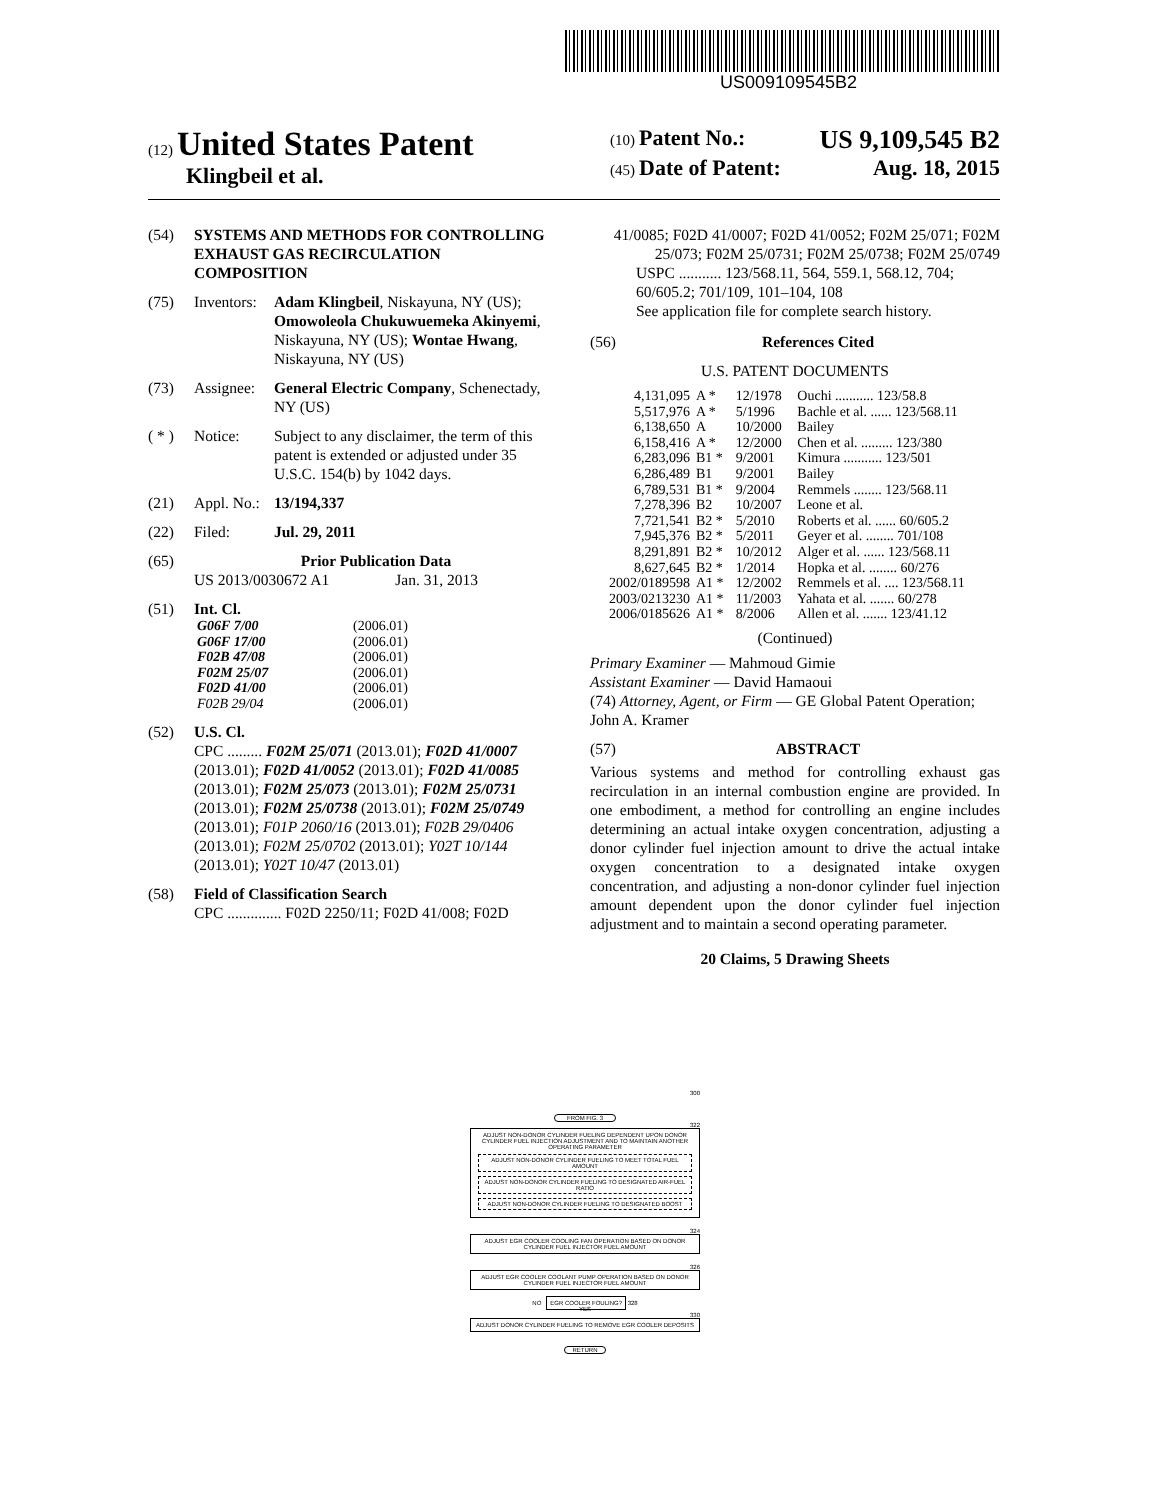US009109545B2
(12) United States Patent
Klingbeil et al.
(10) Patent No.: US 9,109,545 B2
(45) Date of Patent: Aug. 18, 2015
(54) SYSTEMS AND METHODS FOR CONTROLLING EXHAUST GAS RECIRCULATION COMPOSITION
(75) Inventors: Adam Klingbeil, Niskayuna, NY (US); Omowoleola Chukuwuemeka Akinyemi, Niskayuna, NY (US); Wontae Hwang, Niskayuna, NY (US)
(73) Assignee: General Electric Company, Schenectady, NY (US)
( * ) Notice: Subject to any disclaimer, the term of this patent is extended or adjusted under 35 U.S.C. 154(b) by 1042 days.
(21) Appl. No.: 13/194,337
(22) Filed: Jul. 29, 2011
(65) Prior Publication Data
US 2013/0030672 A1 Jan. 31, 2013
(51) Int. Cl.
| G06F 7/00 | (2006.01) |
| G06F 17/00 | (2006.01) |
| F02B 47/08 | (2006.01) |
| F02M 25/07 | (2006.01) |
| F02D 41/00 | (2006.01) |
| F02B 29/04 | (2006.01) |
(52) U.S. Cl.
CPC ......... F02M 25/071 (2013.01); F02D 41/0007 (2013.01); F02D 41/0052 (2013.01); F02D 41/0085 (2013.01); F02M 25/073 (2013.01); F02M 25/0731 (2013.01); F02M 25/0738 (2013.01); F02M 25/0749 (2013.01); F01P 2060/16 (2013.01); F02B 29/0406 (2013.01); F02M 25/0702 (2013.01); Y02T 10/144 (2013.01); Y02T 10/47 (2013.01)
(58) Field of Classification Search
CPC .............. F02D 2250/11; F02D 41/008; F02D
41/0085; F02D 41/0007; F02D 41/0052; F02M 25/071; F02M 25/073; F02M 25/0731; F02M 25/0738; F02M 25/0749
USPC ........... 123/568.11, 564, 559.1, 568.12, 704; 60/605.2; 701/109, 101–104, 108
See application file for complete search history.
(56) References Cited
U.S. PATENT DOCUMENTS
| 4,131,095 | A * | 12/1978 | Ouchi ........... 123/58.8 |
| 5,517,976 | A * | 5/1996 | Bachle et al. ...... 123/568.11 |
| 6,138,650 | A | 10/2000 | Bailey |
| 6,158,416 | A * | 12/2000 | Chen et al. ......... 123/380 |
| 6,283,096 | B1 * | 9/2001 | Kimura ........... 123/501 |
| 6,286,489 | B1 | 9/2001 | Bailey |
| 6,789,531 | B1 * | 9/2004 | Remmels ........ 123/568.11 |
| 7,278,396 | B2 | 10/2007 | Leone et al. |
| 7,721,541 | B2 * | 5/2010 | Roberts et al. ...... 60/605.2 |
| 7,945,376 | B2 * | 5/2011 | Geyer et al. ........ 701/108 |
| 8,291,891 | B2 * | 10/2012 | Alger et al. ...... 123/568.11 |
| 8,627,645 | B2 * | 1/2014 | Hopka et al. ........ 60/276 |
| 2002/0189598 | A1 * | 12/2002 | Remmels et al. .... 123/568.11 |
| 2003/0213230 | A1 * | 11/2003 | Yahata et al. ....... 60/278 |
| 2006/0185626 | A1 * | 8/2006 | Allen et al. ....... 123/41.12 |
(Continued)
Primary Examiner — Mahmoud Gimie
Assistant Examiner — David Hamaoui
(74) Attorney, Agent, or Firm — GE Global Patent Operation; John A. Kramer
(57) ABSTRACT
Various systems and method for controlling exhaust gas recirculation in an internal combustion engine are provided. In one embodiment, a method for controlling an engine includes determining an actual intake oxygen concentration, adjusting a donor cylinder fuel injection amount to drive the actual intake oxygen concentration to a designated intake oxygen concentration, and adjusting a non-donor cylinder fuel injection amount dependent upon the donor cylinder fuel injection adjustment and to maintain a second operating parameter.
20 Claims, 5 Drawing Sheets
300
FROM FIG. 3
322
ADJUST NON-DONOR CYLINDER FUELING DEPENDENT UPON DONOR CYLINDER FUEL INJECTION ADJUSTMENT AND TO MAINTAIN ANOTHER OPERATING PARAMETER
ADJUST NON-DONOR CYLINDER FUELING TO MEET TOTAL FUEL AMOUNT
ADJUST NON-DONOR CYLINDER FUELING TO DESIGNATED AIR-FUEL RATIO
ADJUST NON-DONOR CYLINDER FUELING TO DESIGNATED BOOST
324
ADJUST EGR COOLER COOLING FAN OPERATION BASED ON DONOR CYLINDER FUEL INJECTOR FUEL AMOUNT
326
ADJUST EGR COOLER COOLANT PUMP OPERATION BASED ON DONOR CYLINDER FUEL INJECTOR FUEL AMOUNT
NO EGR COOLER FOULING? 328
YES
330
ADJUST DONOR CYLINDER FUELING TO REMOVE EGR COOLER DEPOSITS
RETURN